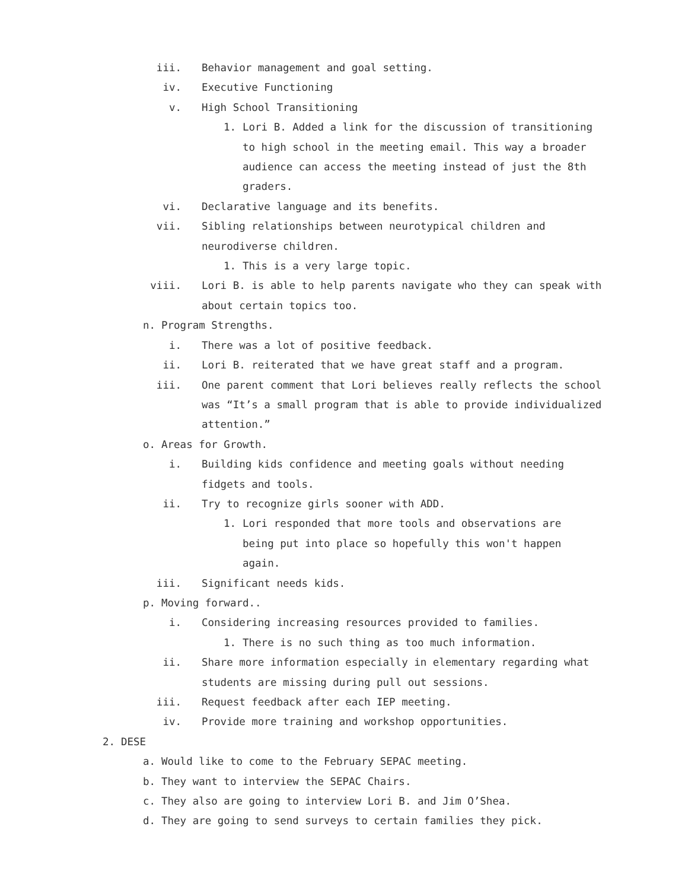iii. Behavior management and goal setting.
iv. Executive Functioning
v. High School Transitioning
1. Lori B. Added a link for the discussion of transitioning to high school in the meeting email. This way a broader audience can access the meeting instead of just the 8th graders.
vi. Declarative language and its benefits.
vii. Sibling relationships between neurotypical children and neurodiverse children.
1. This is a very large topic.
viii. Lori B. is able to help parents navigate who they can speak with about certain topics too.
n. Program Strengths.
i. There was a lot of positive feedback.
ii. Lori B. reiterated that we have great staff and a program.
iii. One parent comment that Lori believes really reflects the school was “It’s a small program that is able to provide individualized attention.”
o. Areas for Growth.
i. Building kids confidence and meeting goals without needing fidgets and tools.
ii. Try to recognize girls sooner with ADD.
1. Lori responded that more tools and observations are being put into place so hopefully this won't happen again.
iii. Significant needs kids.
p. Moving forward..
i. Considering increasing resources provided to families.
1. There is no such thing as too much information.
ii. Share more information especially in elementary regarding what students are missing during pull out sessions.
iii. Request feedback after each IEP meeting.
iv. Provide more training and workshop opportunities.
2. DESE
a. Would like to come to the February SEPAC meeting.
b. They want to interview the SEPAC Chairs.
c. They also are going to interview Lori B. and Jim O’Shea.
d. They are going to send surveys to certain families they pick.